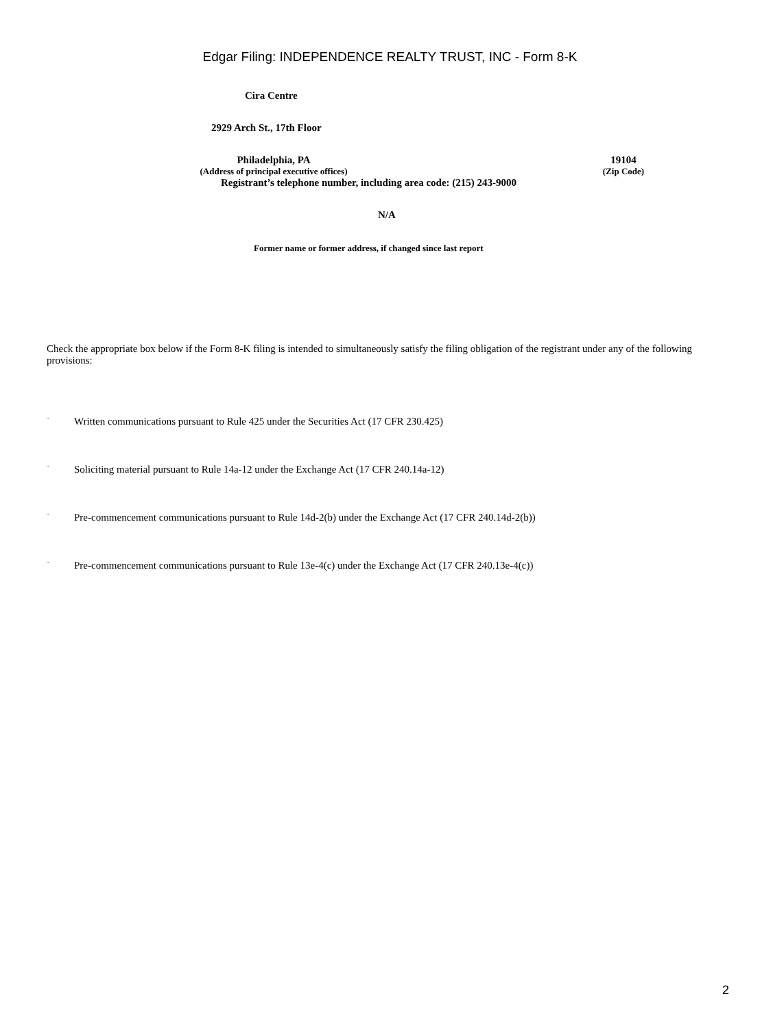Edgar Filing: INDEPENDENCE REALTY TRUST, INC - Form 8-K
Cira Centre
2929 Arch St., 17th Floor
Philadelphia, PA
(Address of principal executive offices)
19104
(Zip Code)
Registrant’s telephone number, including area code: (215) 243-9000
N/A
Former name or former address, if changed since last report
Check the appropriate box below if the Form 8-K filing is intended to simultaneously satisfy the filing obligation of the registrant under any of the following provisions:
¨ Written communications pursuant to Rule 425 under the Securities Act (17 CFR 230.425)
¨ Soliciting material pursuant to Rule 14a-12 under the Exchange Act (17 CFR 240.14a-12)
¨ Pre-commencement communications pursuant to Rule 14d-2(b) under the Exchange Act (17 CFR 240.14d-2(b))
¨ Pre-commencement communications pursuant to Rule 13e-4(c) under the Exchange Act (17 CFR 240.13e-4(c))
2